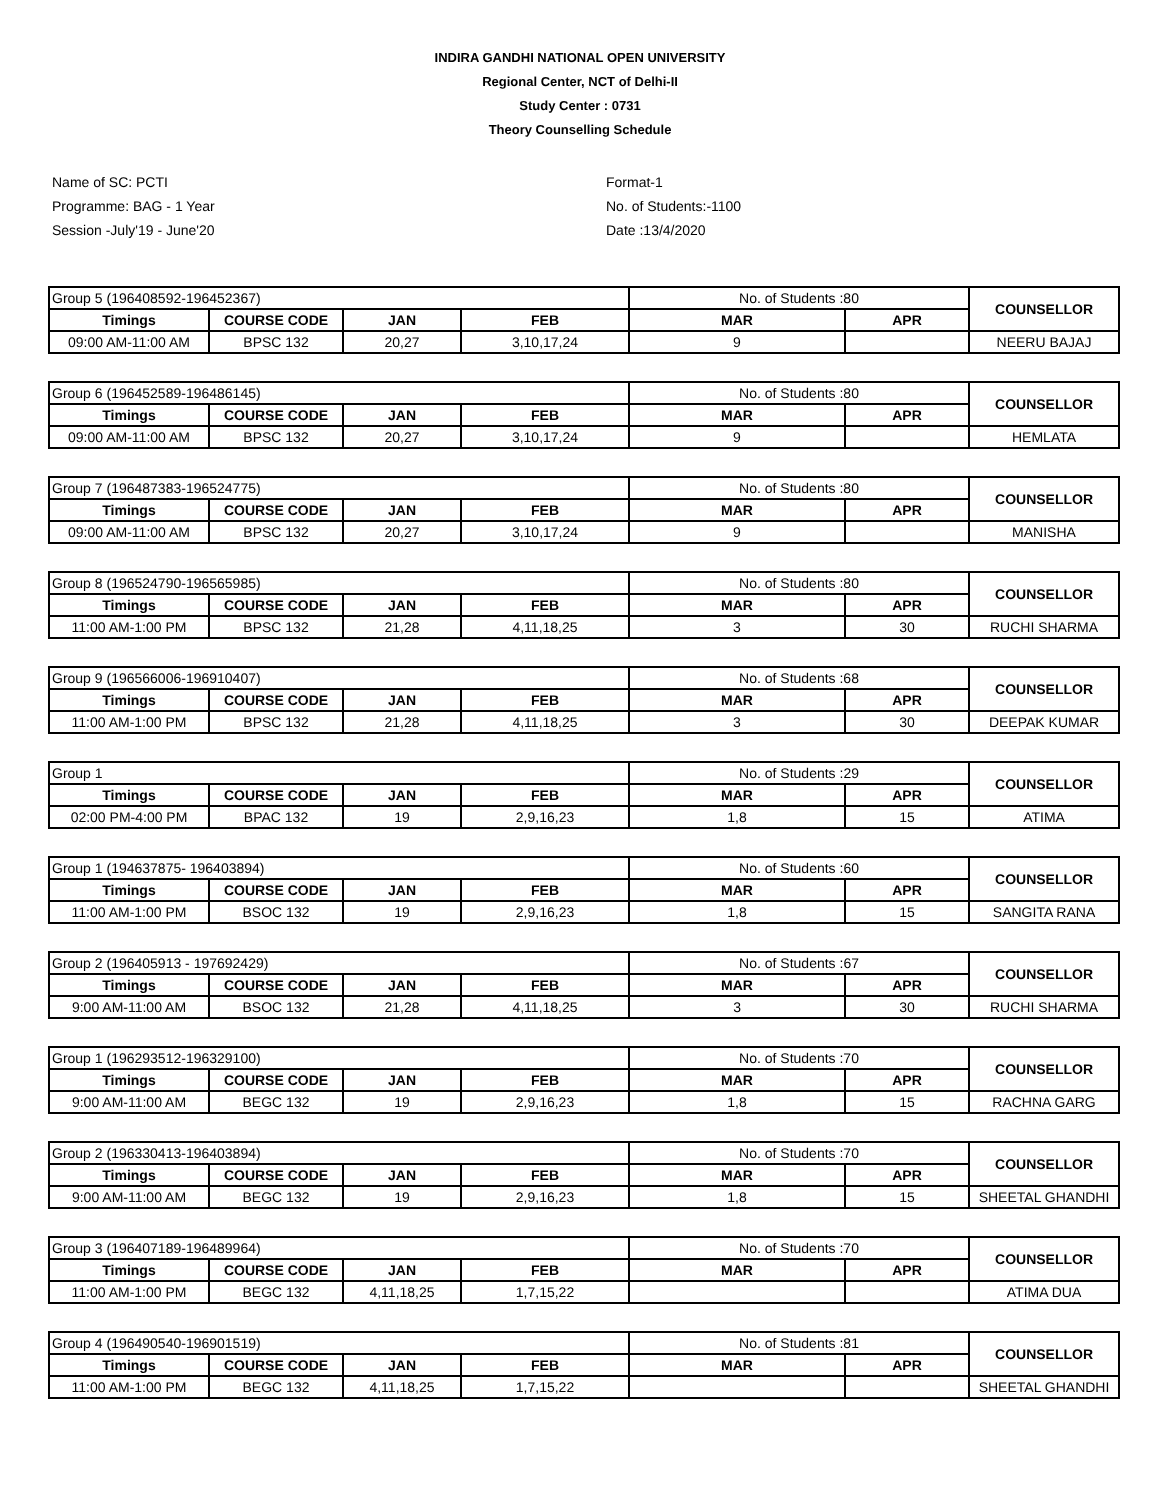INDIRA GANDHI NATIONAL OPEN UNIVERSITY
Regional Center, NCT of Delhi-II
Study Center : 0731
Theory Counselling Schedule
Name of SC: PCTI
Programme: BAG - 1 Year
Session -July'19 - June'20
Format-1
No. of Students:-1100
Date :13/4/2020
| Group 5 (196408592-196452367) | | | | No. of Students :80 | | COUNSELLOR |
| Timings | COURSE CODE | JAN | FEB | MAR | APR | |
| 09:00 AM-11:00 AM | BPSC 132 | 20,27 | 3,10,17,24 | 9 | | NEERU BAJAJ |
| Group 6 (196452589-196486145) | | | | No. of Students :80 | | COUNSELLOR |
| Timings | COURSE CODE | JAN | FEB | MAR | APR | |
| 09:00 AM-11:00 AM | BPSC 132 | 20,27 | 3,10,17,24 | 9 | | HEMLATA |
| Group 7 (196487383-196524775) | | | | No. of Students :80 | | COUNSELLOR |
| Timings | COURSE CODE | JAN | FEB | MAR | APR | |
| 09:00 AM-11:00 AM | BPSC 132 | 20,27 | 3,10,17,24 | 9 | | MANISHA |
| Group 8 (196524790-196565985) | | | | No. of Students :80 | | COUNSELLOR |
| Timings | COURSE CODE | JAN | FEB | MAR | APR | |
| 11:00 AM-1:00 PM | BPSC 132 | 21,28 | 4,11,18,25 | 3 | 30 | RUCHI SHARMA |
| Group 9 (196566006-196910407) | | | | No. of Students :68 | | COUNSELLOR |
| Timings | COURSE CODE | JAN | FEB | MAR | APR | |
| 11:00 AM-1:00 PM | BPSC 132 | 21,28 | 4,11,18,25 | 3 | 30 | DEEPAK KUMAR |
| Group 1 | | | | No. of Students :29 | | COUNSELLOR |
| Timings | COURSE CODE | JAN | FEB | MAR | APR | |
| 02:00 PM-4:00 PM | BPAC 132 | 19 | 2,9,16,23 | 1,8 | 15 | ATIMA |
| Group 1 (194637875- 196403894) | | | | No. of Students :60 | | COUNSELLOR |
| Timings | COURSE CODE | JAN | FEB | MAR | APR | |
| 11:00 AM-1:00 PM | BSOC 132 | 19 | 2,9,16,23 | 1,8 | 15 | SANGITA RANA |
| Group 2 (196405913 - 197692429) | | | | No. of Students :67 | | COUNSELLOR |
| Timings | COURSE CODE | JAN | FEB | MAR | APR | |
| 9:00 AM-11:00 AM | BSOC 132 | 21,28 | 4,11,18,25 | 3 | 30 | RUCHI SHARMA |
| Group 1 (196293512-196329100) | | | | No. of Students :70 | | COUNSELLOR |
| Timings | COURSE CODE | JAN | FEB | MAR | APR | |
| 9:00 AM-11:00 AM | BEGC 132 | 19 | 2,9,16,23 | 1,8 | 15 | RACHNA GARG |
| Group 2 (196330413-196403894) | | | | No. of Students :70 | | COUNSELLOR |
| Timings | COURSE CODE | JAN | FEB | MAR | APR | |
| 9:00 AM-11:00 AM | BEGC 132 | 19 | 2,9,16,23 | 1,8 | 15 | SHEETAL GHANDHI |
| Group 3 (196407189-196489964) | | | | No. of Students :70 | | COUNSELLOR |
| Timings | COURSE CODE | JAN | FEB | MAR | APR | |
| 11:00 AM-1:00 PM | BEGC 132 | 4,11,18,25 | 1,7,15,22 | | | ATIMA DUA |
| Group 4 (196490540-196901519) | | | | No. of Students :81 | | COUNSELLOR |
| Timings | COURSE CODE | JAN | FEB | MAR | APR | |
| 11:00 AM-1:00 PM | BEGC 132 | 4,11,18,25 | 1,7,15,22 | | | SHEETAL GHANDHI |